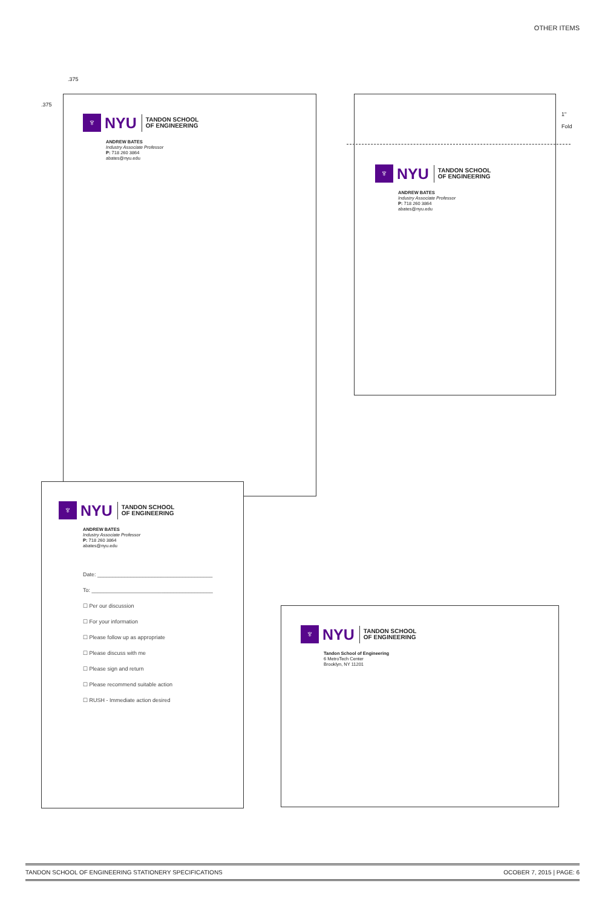OTHER ITEMS
.375
.375
♆
NYU
TANDON SCHOOL
OF ENGINEERING
ANDREW BATES
Industry Associate Professor
P: 718 260 3864
abates@nyu.edu
♆
NYU
TANDON SCHOOL
OF ENGINEERING
ANDREW BATES
Industry Associate Professor
P: 718 260 3864
abates@nyu.edu
1"
Fold
♆
NYU
TANDON SCHOOL
OF ENGINEERING
ANDREW BATES
Industry Associate Professor
P: 718 260 3864
abates@nyu.edu
Date: ______________________________________
To: ________________________________________
☐ Per our discussion
☐ For your information
☐ Please follow up as appropriate
☐ Please discuss with me
☐ Please sign and return
☐ Please recommend suitable action
☐ RUSH - Immediate action desired
♆
NYU
TANDON SCHOOL
OF ENGINEERING
Tandon School of Engineering
6 MetroTech Center
Brooklyn, NY 11201
TANDON SCHOOL OF ENGINEERING STATIONERY SPECIFICATIONS OCOBER 7, 2015 | PAGE: 6